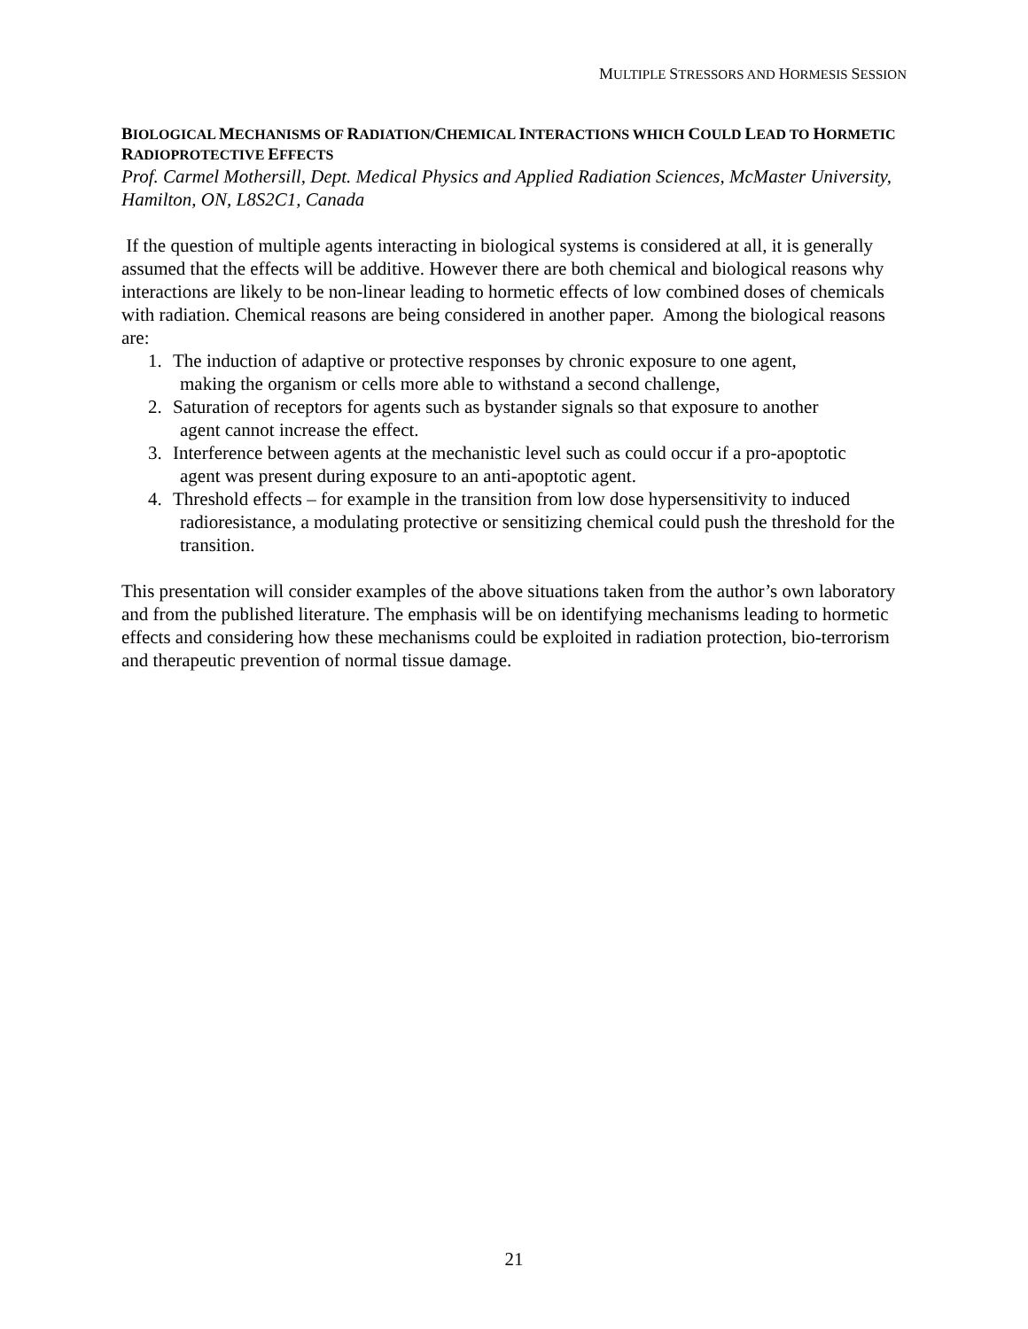MULTIPLE STRESSORS AND HORMESIS SESSION
BIOLOGICAL MECHANISMS OF RADIATION/CHEMICAL INTERACTIONS WHICH COULD LEAD TO HORMETIC RADIOPROTECTIVE EFFECTS
Prof. Carmel Mothersill, Dept. Medical Physics and Applied Radiation Sciences, McMaster University, Hamilton, ON, L8S2C1, Canada
If the question of multiple agents interacting in biological systems is considered at all, it is generally assumed that the effects will be additive. However there are both chemical and biological reasons why interactions are likely to be non-linear leading to hormetic effects of low combined doses of chemicals with radiation. Chemical reasons are being considered in another paper. Among the biological reasons are:
1. The induction of adaptive or protective responses by chronic exposure to one agent,
making the organism or cells more able to withstand a second challenge,
2. Saturation of receptors for agents such as bystander signals so that exposure to another
agent cannot increase the effect.
3. Interference between agents at the mechanistic level such as could occur if a pro-apoptotic
agent was present during exposure to an anti-apoptotic agent.
4. Threshold effects – for example in the transition from low dose hypersensitivity to induced
radioresistance, a modulating protective or sensitizing chemical could push the threshold for the transition.
This presentation will consider examples of the above situations taken from the author’s own laboratory and from the published literature. The emphasis will be on identifying mechanisms leading to hormetic effects and considering how these mechanisms could be exploited in radiation protection, bio-terrorism and therapeutic prevention of normal tissue damage.
21